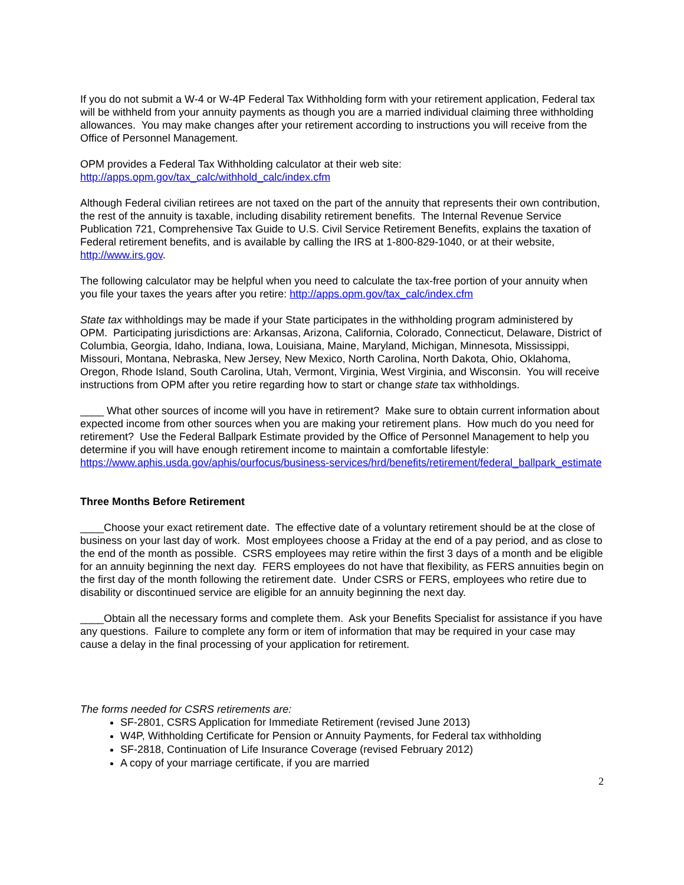If you do not submit a W-4 or W-4P Federal Tax Withholding form with your retirement application, Federal tax will be withheld from your annuity payments as though you are a married individual claiming three withholding allowances. You may make changes after your retirement according to instructions you will receive from the Office of Personnel Management.
OPM provides a Federal Tax Withholding calculator at their web site:
http://apps.opm.gov/tax_calc/withhold_calc/index.cfm
Although Federal civilian retirees are not taxed on the part of the annuity that represents their own contribution, the rest of the annuity is taxable, including disability retirement benefits. The Internal Revenue Service Publication 721, Comprehensive Tax Guide to U.S. Civil Service Retirement Benefits, explains the taxation of Federal retirement benefits, and is available by calling the IRS at 1-800-829-1040, or at their website, http://www.irs.gov.
The following calculator may be helpful when you need to calculate the tax-free portion of your annuity when you file your taxes the years after you retire: http://apps.opm.gov/tax_calc/index.cfm
State tax withholdings may be made if your State participates in the withholding program administered by OPM. Participating jurisdictions are: Arkansas, Arizona, California, Colorado, Connecticut, Delaware, District of Columbia, Georgia, Idaho, Indiana, Iowa, Louisiana, Maine, Maryland, Michigan, Minnesota, Mississippi, Missouri, Montana, Nebraska, New Jersey, New Mexico, North Carolina, North Dakota, Ohio, Oklahoma, Oregon, Rhode Island, South Carolina, Utah, Vermont, Virginia, West Virginia, and Wisconsin. You will receive instructions from OPM after you retire regarding how to start or change state tax withholdings.
____ What other sources of income will you have in retirement? Make sure to obtain current information about expected income from other sources when you are making your retirement plans. How much do you need for retirement? Use the Federal Ballpark Estimate provided by the Office of Personnel Management to help you determine if you will have enough retirement income to maintain a comfortable lifestyle: https://www.aphis.usda.gov/aphis/ourfocus/business-services/hrd/benefits/retirement/federal_ballpark_estimate
Three Months Before Retirement
____Choose your exact retirement date. The effective date of a voluntary retirement should be at the close of business on your last day of work. Most employees choose a Friday at the end of a pay period, and as close to the end of the month as possible. CSRS employees may retire within the first 3 days of a month and be eligible for an annuity beginning the next day. FERS employees do not have that flexibility, as FERS annuities begin on the first day of the month following the retirement date. Under CSRS or FERS, employees who retire due to disability or discontinued service are eligible for an annuity beginning the next day.
____Obtain all the necessary forms and complete them. Ask your Benefits Specialist for assistance if you have any questions. Failure to complete any form or item of information that may be required in your case may cause a delay in the final processing of your application for retirement.
The forms needed for CSRS retirements are:
SF-2801, CSRS Application for Immediate Retirement (revised June 2013)
W4P, Withholding Certificate for Pension or Annuity Payments, for Federal tax withholding
SF-2818, Continuation of Life Insurance Coverage (revised February 2012)
A copy of your marriage certificate, if you are married
2